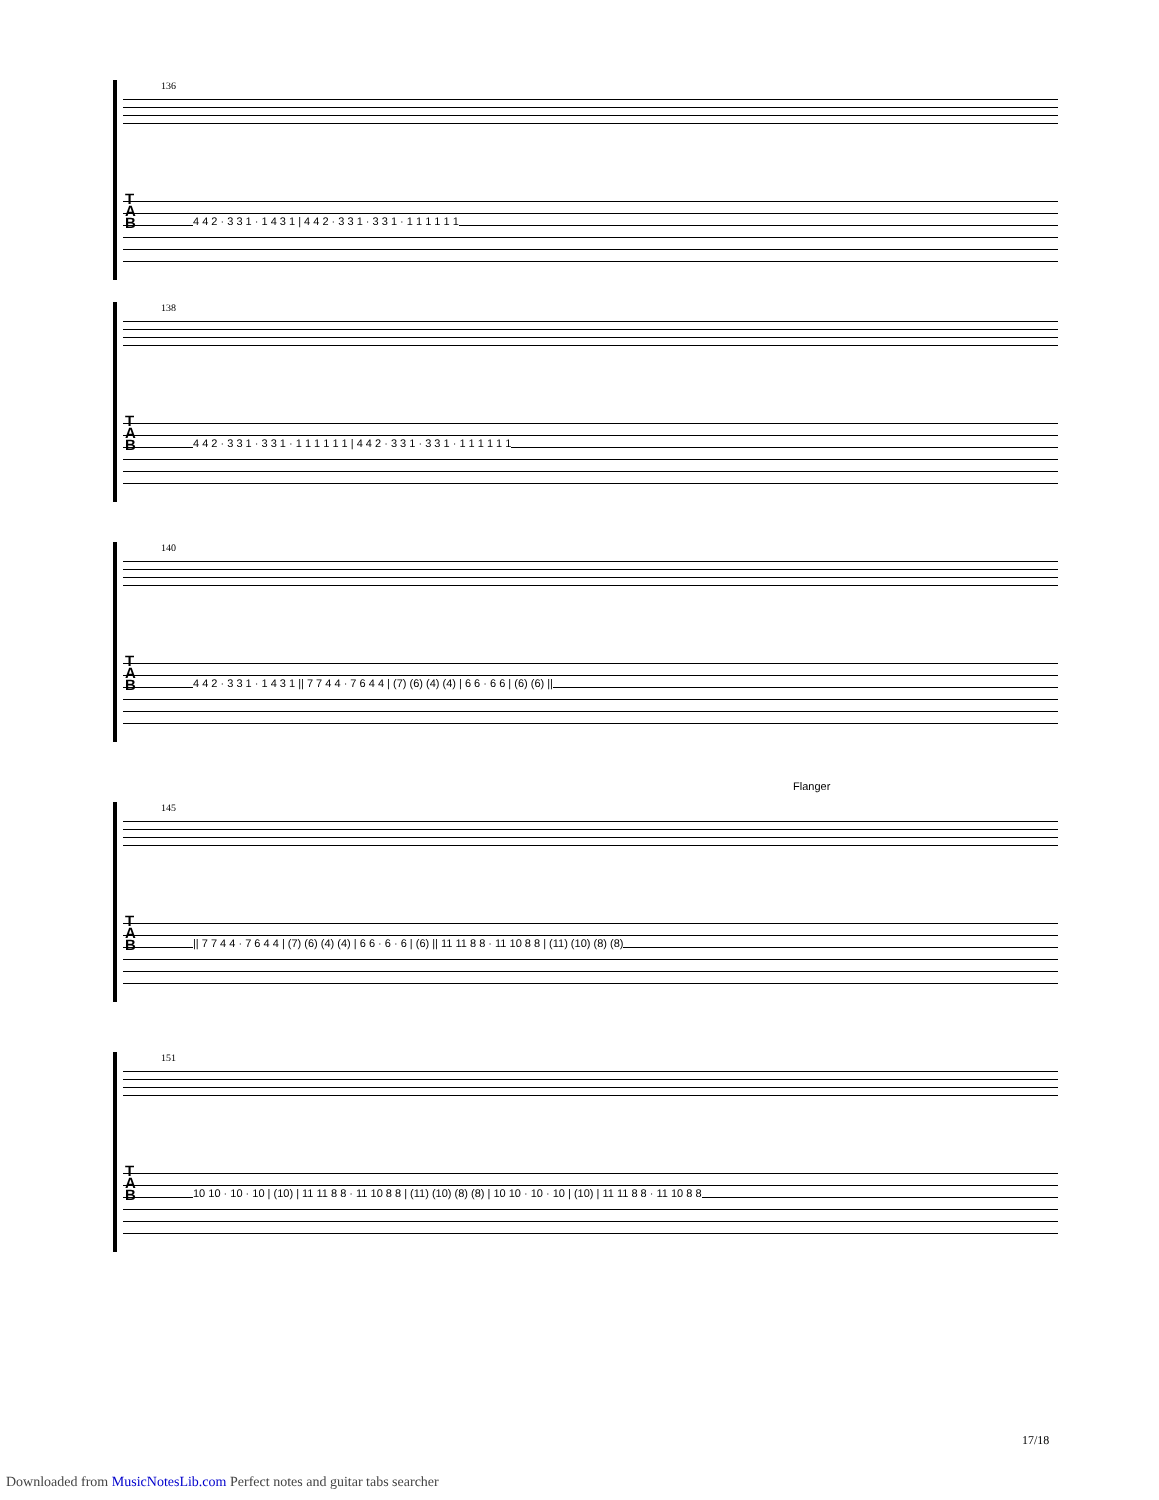136
T
A
B
4 4 2 · 3 3 1 · 1 4 3 1 | 4 4 2 · 3 3 1 · 3 3 1 · 1 1 1 1 1 1
138
T
A
B
4 4 2 · 3 3 1 · 3 3 1 · 1 1 1 1 1 1 | 4 4 2 · 3 3 1 · 3 3 1 · 1 1 1 1 1 1
140
T
A
B
4 4 2 · 3 3 1 · 1 4 3 1 || 7 7 4 4 · 7 6 4 4 | (7) (6) (4) (4) | 6 6 · 6 6 | (6) (6) ||
Flanger
145
T
A
B
|| 7 7 4 4 · 7 6 4 4 | (7) (6) (4) (4) | 6 6 · 6 · 6 | (6) || 11 11 8 8 · 11 10 8 8 | (11) (10) (8) (8)
151
T
A
B
10 10 · 10 · 10 | (10) | 11 11 8 8 · 11 10 8 8 | (11) (10) (8) (8) | 10 10 · 10 · 10 | (10) | 11 11 8 8 · 11 10 8 8
17/18
Downloaded from MusicNotesLib.com Perfect notes and guitar tabs searcher